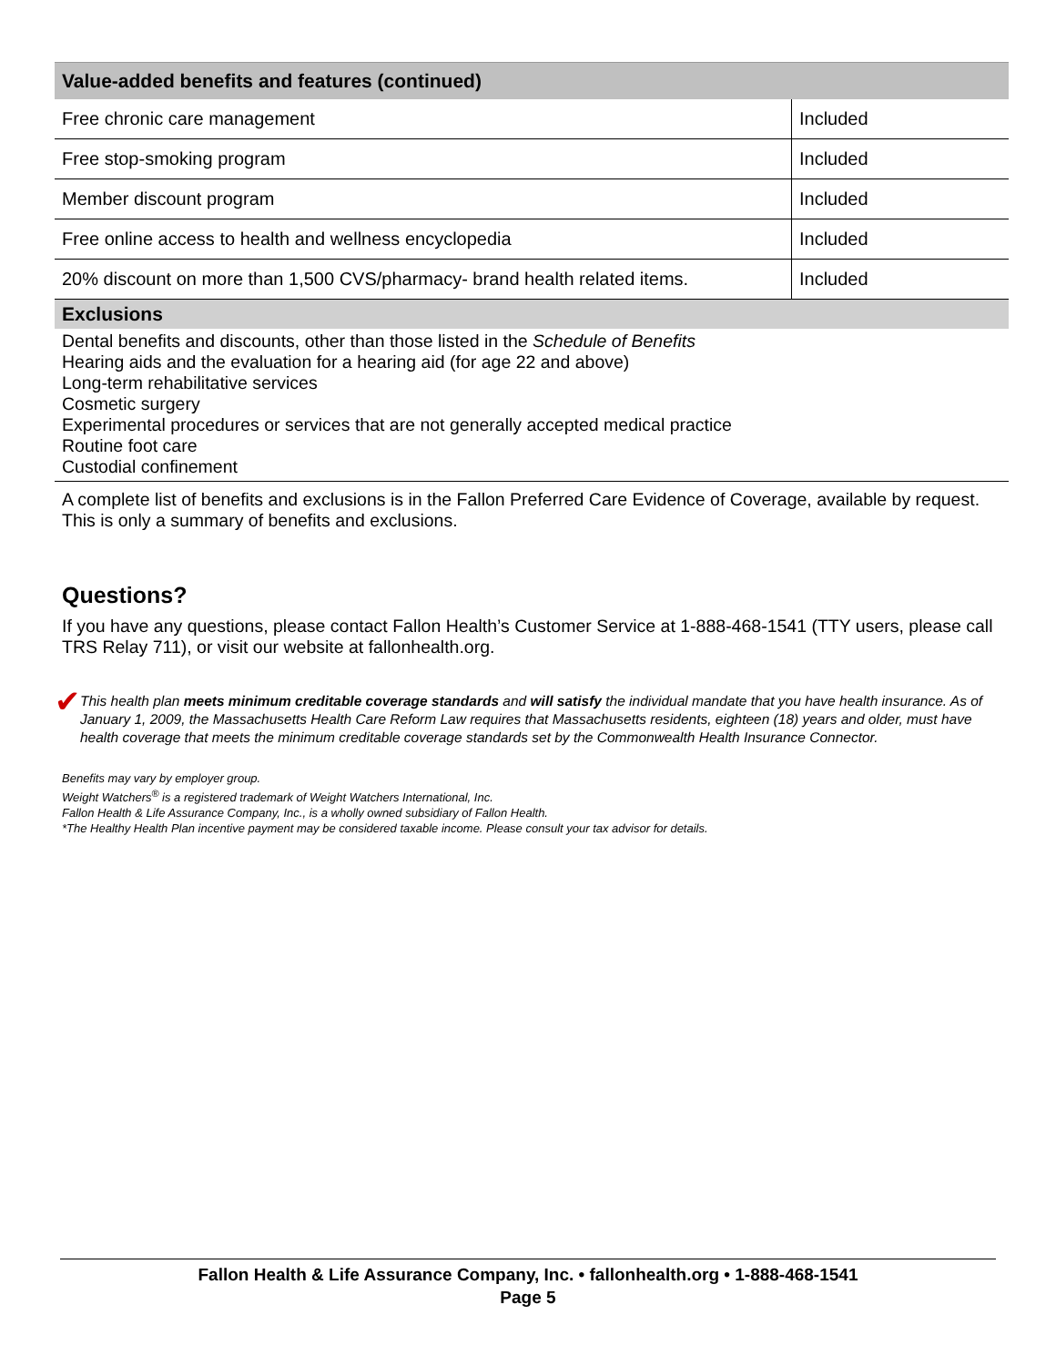| Value-added benefits and features (continued) | |
| --- | --- |
| Free chronic care management | Included |
| Free stop-smoking program | Included |
| Member discount program | Included |
| Free online access to health and wellness encyclopedia | Included |
| 20% discount on more than 1,500 CVS/pharmacy- brand health related items. | Included |
Exclusions
Dental benefits and discounts, other than those listed in the Schedule of Benefits
Hearing aids and the evaluation for a hearing aid (for age 22 and above)
Long-term rehabilitative services
Cosmetic surgery
Experimental procedures or services that are not generally accepted medical practice
Routine foot care
Custodial confinement
A complete list of benefits and exclusions is in the Fallon Preferred Care Evidence of Coverage, available by request. This is only a summary of benefits and exclusions.
Questions?
If you have any questions, please contact Fallon Health’s Customer Service at 1-888-468-1541 (TTY users, please call TRS Relay 711), or visit our website at fallonhealth.org.
✔
This health plan meets minimum creditable coverage standards and will satisfy the individual mandate that you have health insurance. As of January 1, 2009, the Massachusetts Health Care Reform Law requires that Massachusetts residents, eighteen (18) years and older, must have health coverage that meets the minimum creditable coverage standards set by the Commonwealth Health Insurance Connector.
Benefits may vary by employer group.
Weight Watchers<sup>®</sup> is a registered trademark of Weight Watchers International, Inc.
Fallon Health & Life Assurance Company, Inc., is a wholly owned subsidiary of Fallon Health.
*The Healthy Health Plan incentive payment may be considered taxable income. Please consult your tax advisor for details.
Fallon Health & Life Assurance Company, Inc. • fallonhealth.org • 1-888-468-1541
Page 5